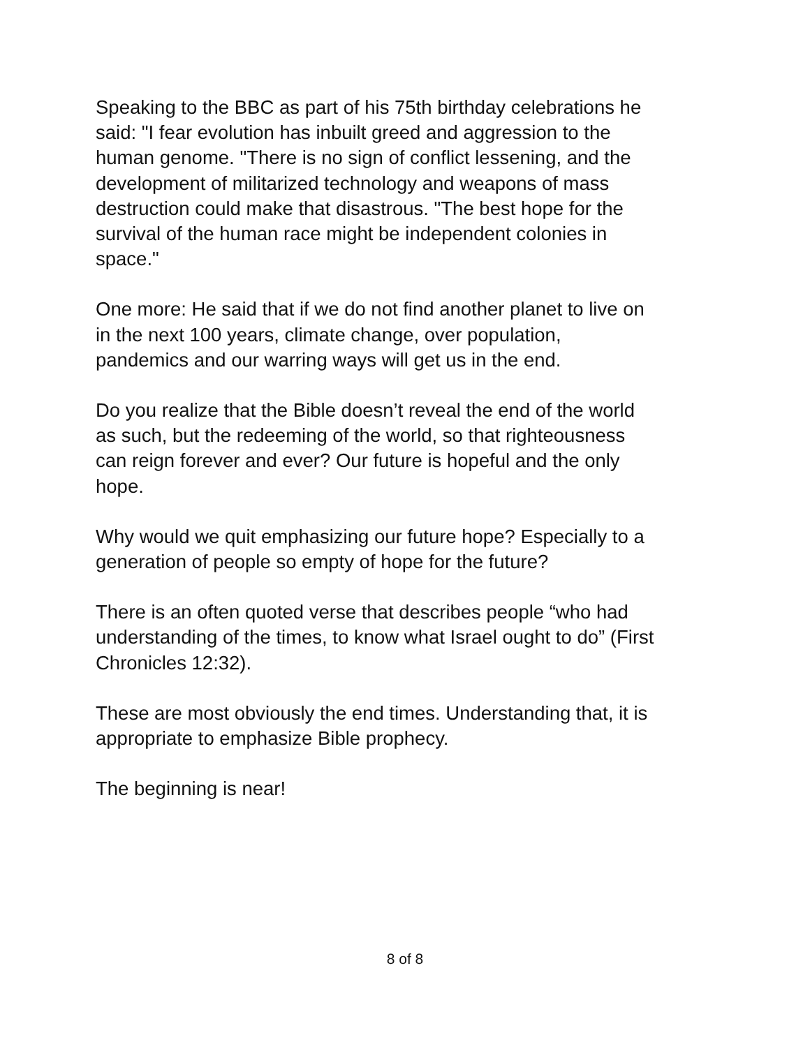Speaking to the BBC as part of his 75th birthday celebrations he said: "I fear evolution has inbuilt greed and aggression to the human genome. "There is no sign of conflict lessening, and the development of militarized technology and weapons of mass destruction could make that disastrous. "The best hope for the survival of the human race might be independent colonies in space."
One more: He said that if we do not find another planet to live on in the next 100 years, climate change, over population, pandemics and our warring ways will get us in the end.
Do you realize that the Bible doesn’t reveal the end of the world as such, but the redeeming of the world, so that righteousness can reign forever and ever? Our future is hopeful and the only hope.
Why would we quit emphasizing our future hope? Especially to a generation of people so empty of hope for the future?
There is an often quoted verse that describes people “who had understanding of the times, to know what Israel ought to do” (First Chronicles 12:32).
These are most obviously the end times. Understanding that, it is appropriate to emphasize Bible prophecy.
The beginning is near!
8 of 8